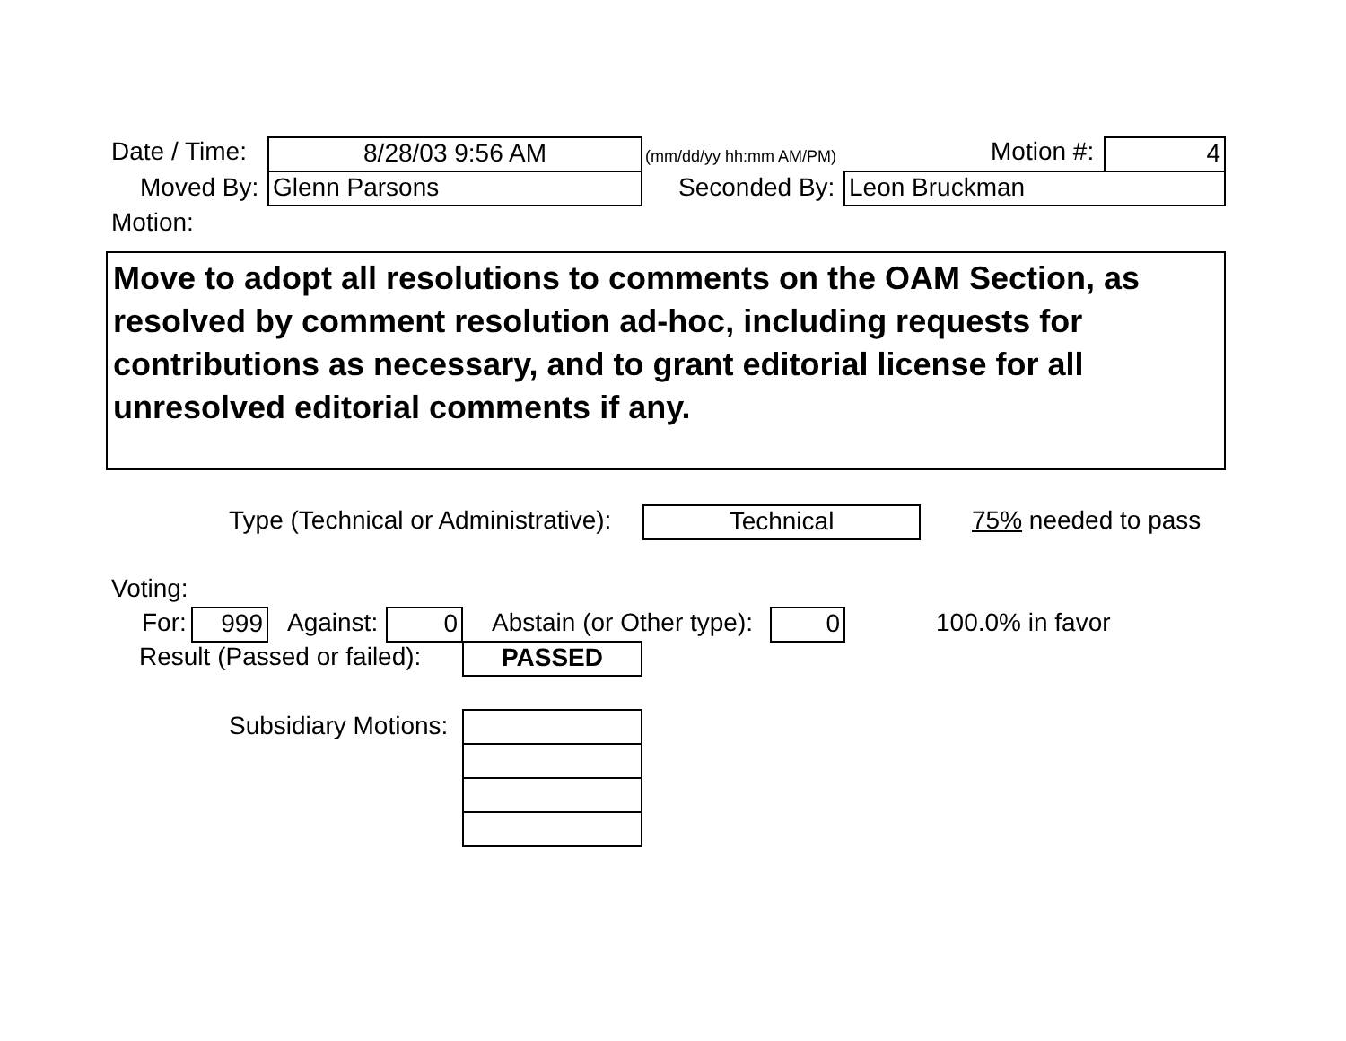Date / Time: 8/28/03 9:56 AM (mm/dd/yy hh:mm AM/PM) Motion #: 4
Moved By: Glenn Parsons Seconded By: Leon Bruckman
Motion:
Move to adopt all resolutions to comments on the OAM Section, as resolved by comment resolution ad-hoc, including requests for contributions as necessary, and to grant editorial license for all unresolved editorial comments if any.
Type (Technical or Administrative): Technical 75% needed to pass
Voting:
For: 999 Against: 0 Abstain (or Other type): 0 100.0% in favor
Result (Passed or failed): PASSED
Subsidiary Motions: